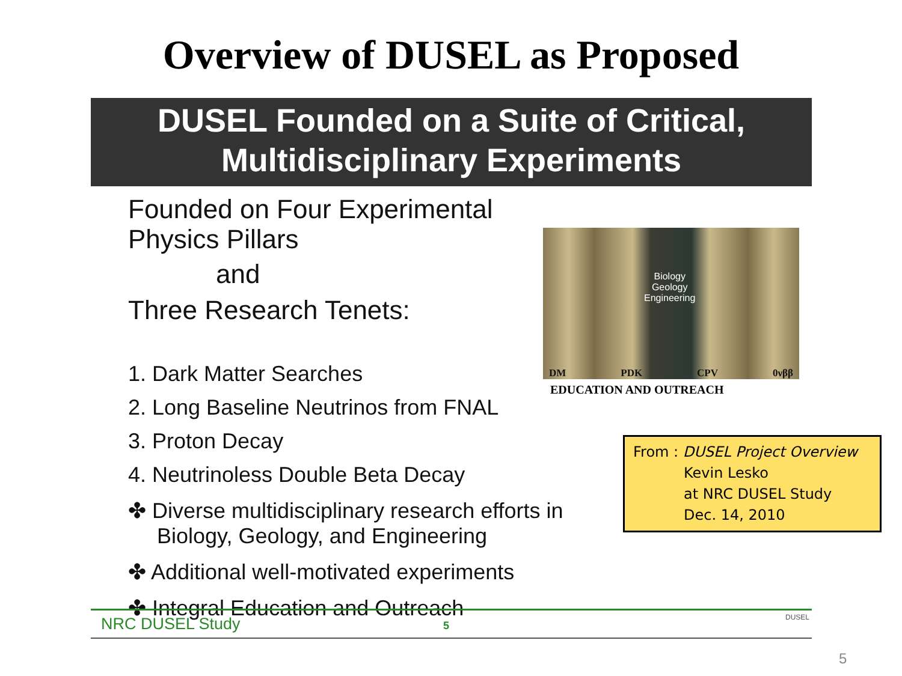Overview of DUSEL as Proposed
DUSEL Founded on a Suite of Critical,
Multidisciplinary Experiments
Founded on Four Experimental Physics Pillars
and
Three Research Tenets:
1. Dark Matter Searches
2. Long Baseline Neutrinos from FNAL
3. Proton Decay
4. Neutrinoless Double Beta Decay
✤ Diverse multidisciplinary research efforts in Biology, Geology, and Engineering
✤ Additional well-motivated experiments
✤ Integral Education and Outreach
Biology
Geology
Engineering
DM PDK CPV 0νββ
EDUCATION AND OUTREACH
NRC DUSEL Study 5 DUSEL
From : DUSEL Project Overview
Kevin Lesko
at NRC DUSEL Study
Dec. 14, 2010
5